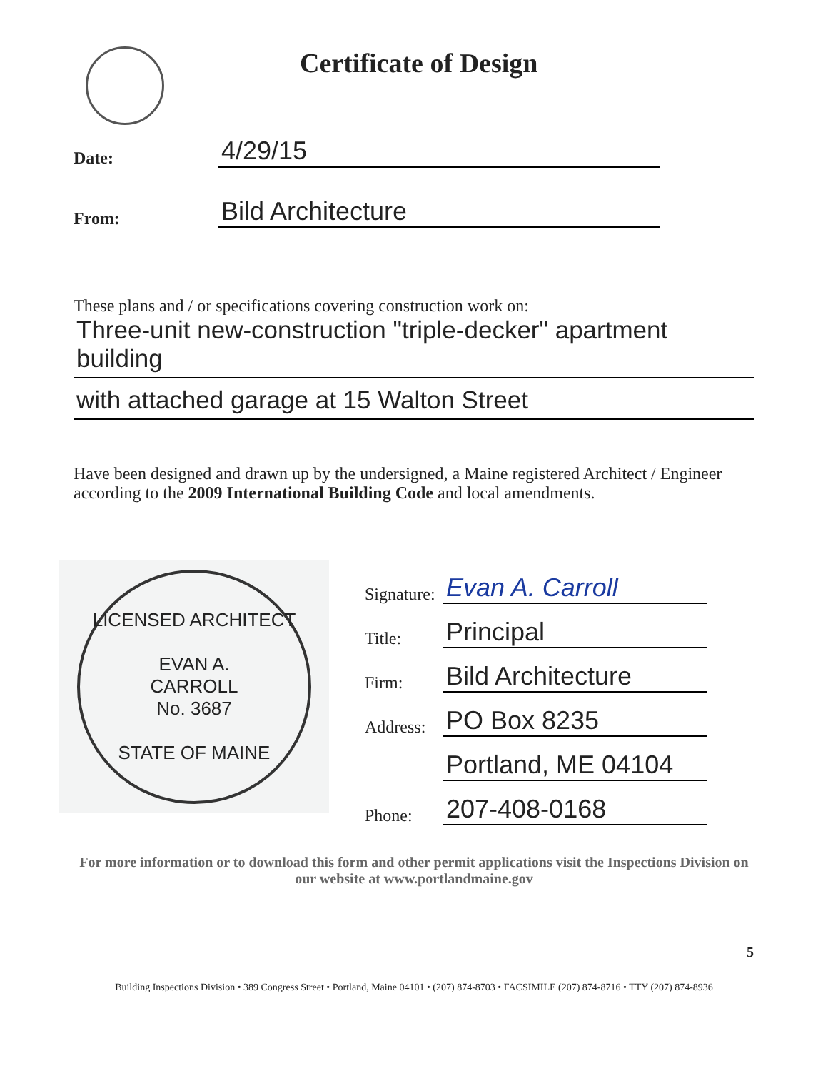Certificate of Design
Date:
4/29/15
From:
Bild Architecture
These plans and / or specifications covering construction work on:
Three-unit new-construction "triple-decker" apartment building
with attached garage at 15 Walton Street
Have been designed and drawn up by the undersigned, a Maine registered Architect / Engineer according to the 2009 International Building Code and local amendments.
LICENSED ARCHITECT
EVAN A.
CARROLL
No. 3687
STATE OF MAINE
Signature:
Evan A. Carroll
Title:
Principal
Firm:
Bild Architecture
Address:
PO Box 8235
Portland, ME 04104
Phone:
207-408-0168
For more information or to download this form and other permit applications visit the Inspections Division on our website at www.portlandmaine.gov
5
Building Inspections Division • 389 Congress Street • Portland, Maine 04101 • (207) 874-8703 • FACSIMILE (207) 874-8716 • TTY (207) 874-8936